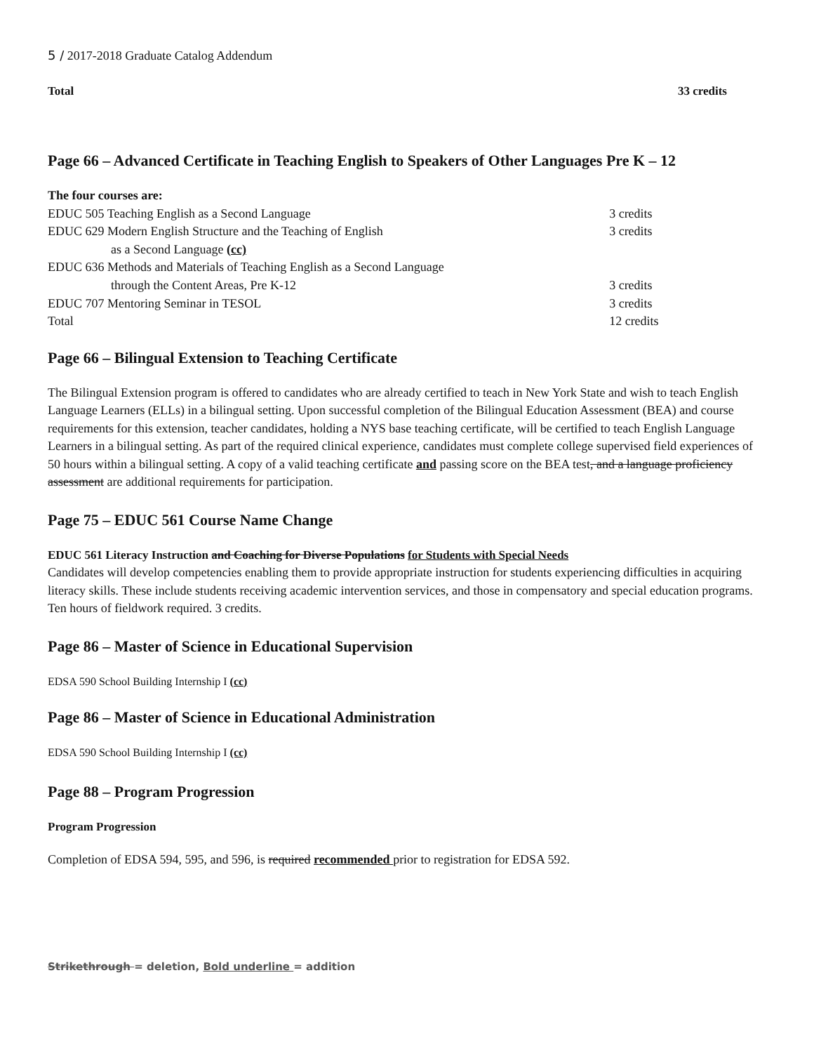5 / 2017-2018 Graduate Catalog Addendum
Total 33 credits
Page 66 – Advanced Certificate in Teaching English to Speakers of Other Languages Pre K – 12
| The four courses are: | |
| EDUC 505 Teaching English as a Second Language | 3 credits |
| EDUC 629 Modern English Structure and the Teaching of English | 3 credits |
| as a Second Language (cc) | |
| EDUC 636 Methods and Materials of Teaching English as a Second Language | |
| through the Content Areas, Pre K-12 | 3 credits |
| EDUC 707 Mentoring Seminar in TESOL | 3 credits |
| Total | 12 credits |
Page 66 – Bilingual Extension to Teaching Certificate
The Bilingual Extension program is offered to candidates who are already certified to teach in New York State and wish to teach English Language Learners (ELLs) in a bilingual setting. Upon successful completion of the Bilingual Education Assessment (BEA) and course requirements for this extension, teacher candidates, holding a NYS base teaching certificate, will be certified to teach English Language Learners in a bilingual setting. As part of the required clinical experience, candidates must complete college supervised field experiences of 50 hours within a bilingual setting. A copy of a valid teaching certificate and passing score on the BEA test, and a language proficiency assessment are additional requirements for participation.
Page 75 – EDUC 561 Course Name Change
EDUC 561 Literacy Instruction and Coaching for Diverse Populations for Students with Special Needs
Candidates will develop competencies enabling them to provide appropriate instruction for students experiencing difficulties in acquiring literacy skills. These include students receiving academic intervention services, and those in compensatory and special education programs. Ten hours of fieldwork required. 3 credits.
Page 86 – Master of Science in Educational Supervision
EDSA 590 School Building Internship I (cc)
Page 86 – Master of Science in Educational Administration
EDSA 590 School Building Internship I (cc)
Page 88 – Program Progression
Program Progression
Completion of EDSA 594, 595, and 596, is required recommended prior to registration for EDSA 592.
Strikethrough = deletion, Bold underline = addition